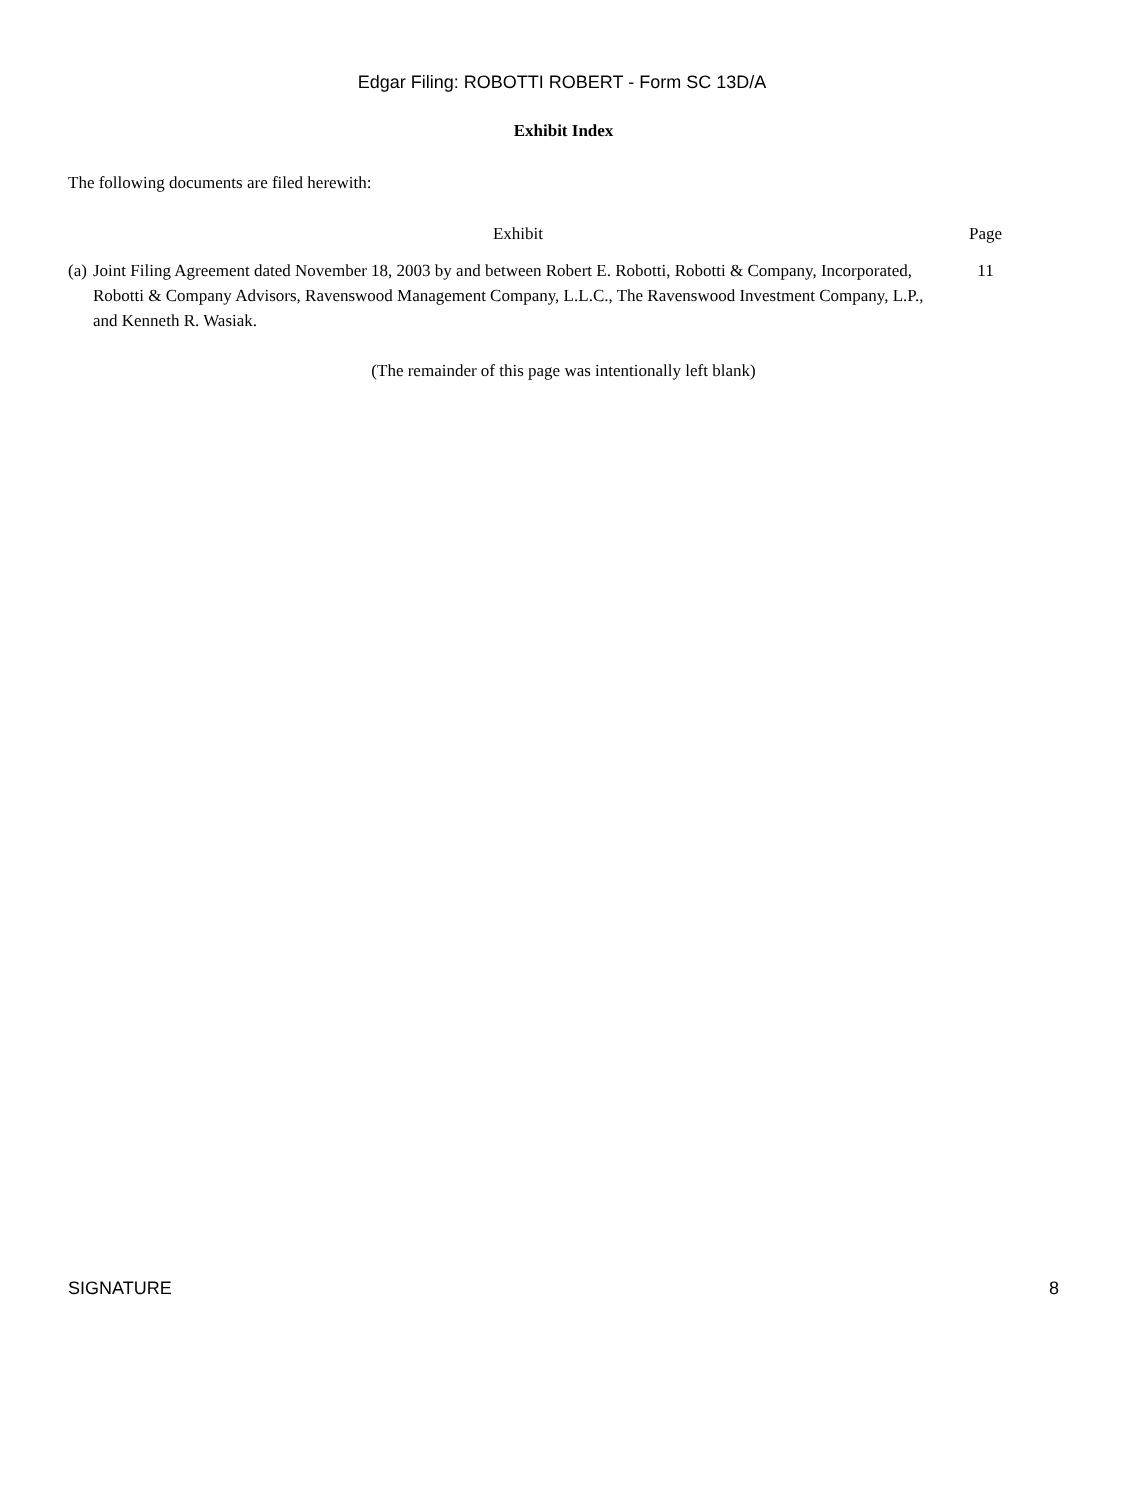Edgar Filing: ROBOTTI ROBERT - Form SC 13D/A
Exhibit Index
The following documents are filed herewith:
| | Exhibit | Page |
| --- | --- | --- |
| (a) | Joint Filing Agreement dated November 18, 2003 by and between Robert E. Robotti, Robotti & Company, Incorporated, Robotti & Company Advisors, Ravenswood Management Company, L.L.C., The Ravenswood Investment Company, L.P., and Kenneth R. Wasiak. | 11 |
(The remainder of this page was intentionally left blank)
SIGNATURE 8